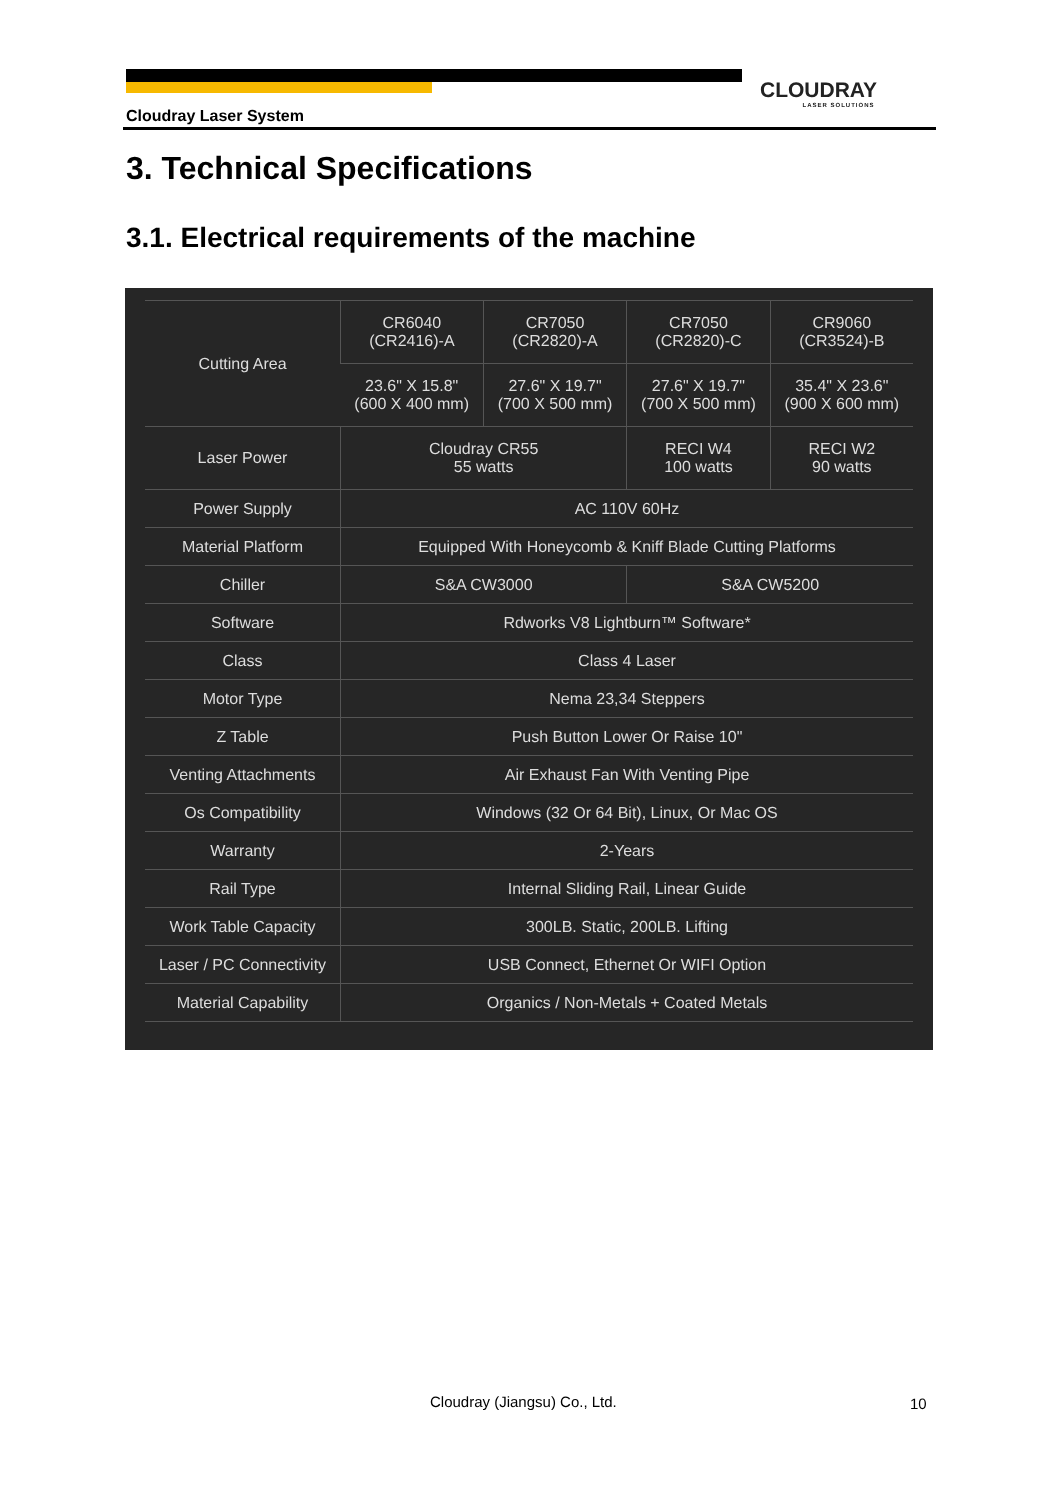CLOUDRAY
LASER SOLUTIONS
Cloudray Laser System
3. Technical Specifications
3.1. Electrical requirements of the machine
| Cutting Area | CR6040 (CR2416)-A | CR7050 (CR2820)-A | CR7050 (CR2820)-C | CR9060 (CR3524)-B |
| | 23.6" X 15.8" (600 X 400 mm) | 27.6" X 19.7" (700 X 500 mm) | 27.6" X 19.7" (700 X 500 mm) | 35.4" X 23.6" (900 X 600 mm) |
| Laser Power | Cloudray CR55 55 watts | | RECI W4 100 watts | RECI W2 90 watts |
| Power Supply | AC 110V 60Hz | | | |
| Material Platform | Equipped With Honeycomb & Kniff Blade Cutting Platforms | | | |
| Chiller | S&A CW3000 | | S&A CW5200 | |
| Software | Rdworks V8 Lightburn™ Software* | | | |
| Class | Class 4 Laser | | | |
| Motor Type | Nema 23,34 Steppers | | | |
| Z Table | Push Button Lower Or Raise 10" | | | |
| Venting Attachments | Air Exhaust Fan With Venting Pipe | | | |
| Os Compatibility | Windows (32 Or 64 Bit), Linux, Or Mac OS | | | |
| Warranty | 2-Years | | | |
| Rail Type | Internal Sliding Rail, Linear Guide | | | |
| Work Table Capacity | 300LB. Static, 200LB. Lifting | | | |
| Laser / PC Connectivity | USB Connect, Ethernet Or WIFI Option | | | |
| Material Capability | Organics / Non-Metals + Coated Metals | | | |
Cloudray (Jiangsu) Co., Ltd. 10